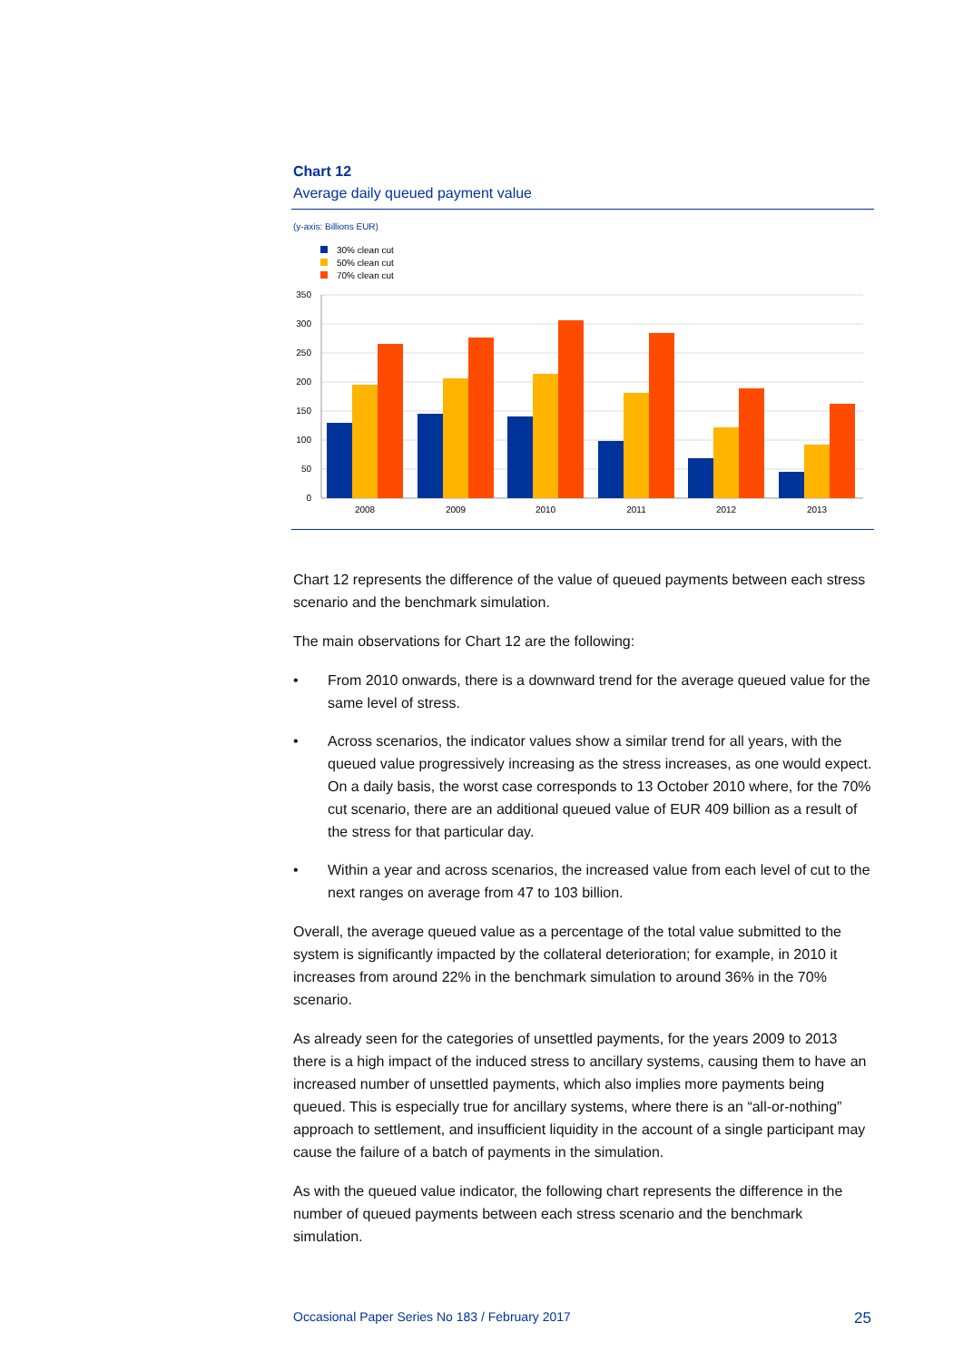Chart 12
Average daily queued payment value
(y-axis: Billions EUR)
30% clean cut
50% clean cut
70% clean cut
350
300
250
200
150
100
50
0
2008
2009
2010
2011
2012
2013
Chart 12 represents the difference of the value of queued payments between each stress scenario and the benchmark simulation.
The main observations for Chart 12 are the following:
• From 2010 onwards, there is a downward trend for the average queued value for the same level of stress.
• Across scenarios, the indicator values show a similar trend for all years, with the queued value progressively increasing as the stress increases, as one would expect. On a daily basis, the worst case corresponds to 13 October 2010 where, for the 70% cut scenario, there are an additional queued value of EUR 409 billion as a result of the stress for that particular day.
• Within a year and across scenarios, the increased value from each level of cut to the next ranges on average from 47 to 103 billion.
Overall, the average queued value as a percentage of the total value submitted to the system is significantly impacted by the collateral deterioration; for example, in 2010 it increases from around 22% in the benchmark simulation to around 36% in the 70% scenario.
As already seen for the categories of unsettled payments, for the years 2009 to 2013 there is a high impact of the induced stress to ancillary systems, causing them to have an increased number of unsettled payments, which also implies more payments being queued. This is especially true for ancillary systems, where there is an “all-or-nothing” approach to settlement, and insufficient liquidity in the account of a single participant may cause the failure of a batch of payments in the simulation.
As with the queued value indicator, the following chart represents the difference in the number of queued payments between each stress scenario and the benchmark simulation.
Occasional Paper Series No 183 / February 2017 25